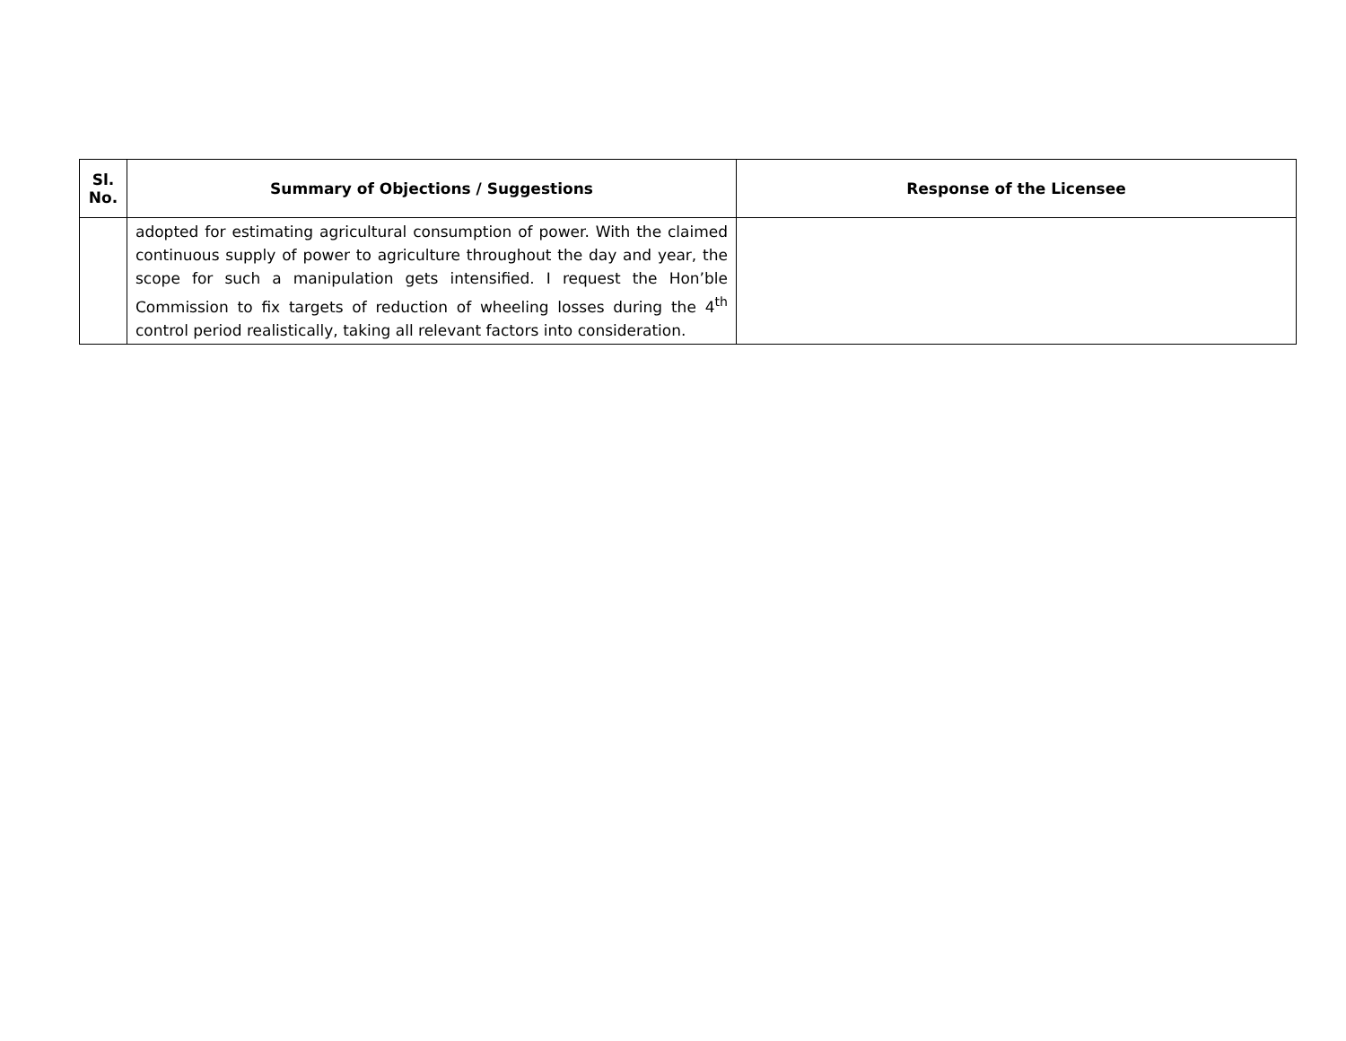| Sl. No. | Summary of Objections / Suggestions | Response of the Licensee |
| --- | --- | --- |
| | adopted for estimating agricultural consumption of power. With the claimed continuous supply of power to agriculture throughout the day and year, the scope for such a manipulation gets intensified. I request the Hon’ble Commission to fix targets of reduction of wheeling losses during the 4<sup>th</sup> control period realistically, taking all relevant factors into consideration. | |